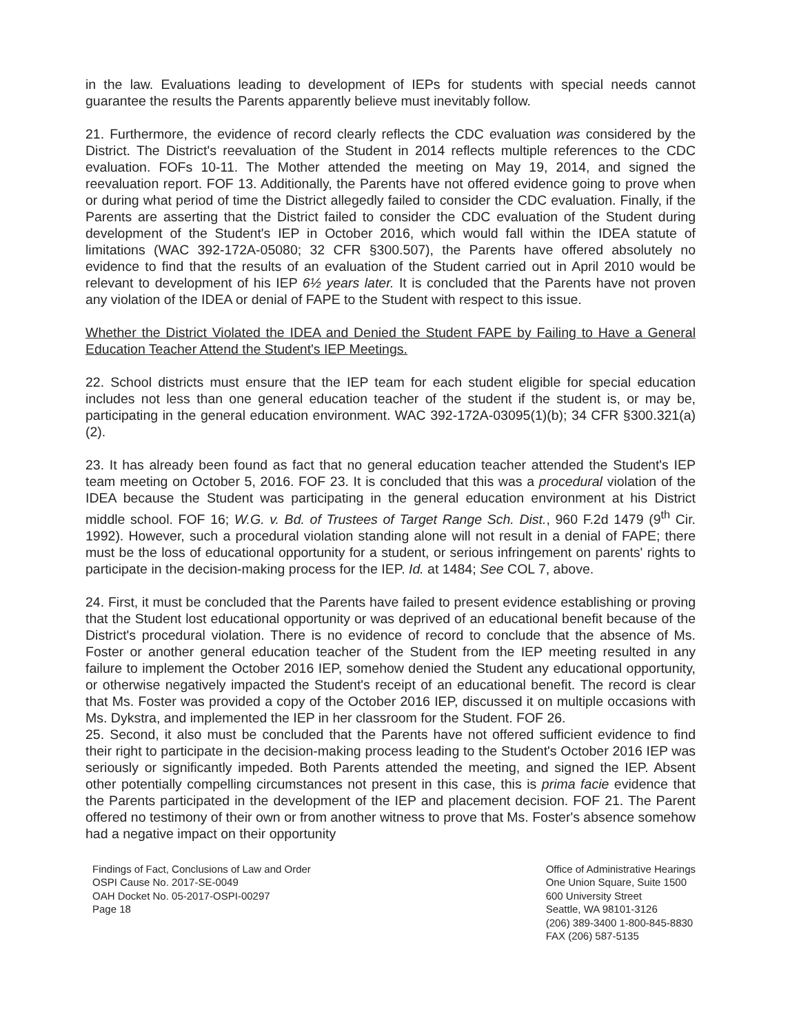in the law. Evaluations leading to development of IEPs for students with special needs cannot guarantee the results the Parents apparently believe must inevitably follow.
21. Furthermore, the evidence of record clearly reflects the CDC evaluation was considered by the District. The District's reevaluation of the Student in 2014 reflects multiple references to the CDC evaluation. FOFs 10-11. The Mother attended the meeting on May 19, 2014, and signed the reevaluation report. FOF 13. Additionally, the Parents have not offered evidence going to prove when or during what period of time the District allegedly failed to consider the CDC evaluation. Finally, if the Parents are asserting that the District failed to consider the CDC evaluation of the Student during development of the Student's IEP in October 2016, which would fall within the IDEA statute of limitations (WAC 392-172A-05080; 32 CFR §300.507), the Parents have offered absolutely no evidence to find that the results of an evaluation of the Student carried out in April 2010 would be relevant to development of his IEP 6½ years later. It is concluded that the Parents have not proven any violation of the IDEA or denial of FAPE to the Student with respect to this issue.
Whether the District Violated the IDEA and Denied the Student FAPE by Failing to Have a General Education Teacher Attend the Student's IEP Meetings.
22. School districts must ensure that the IEP team for each student eligible for special education includes not less than one general education teacher of the student if the student is, or may be, participating in the general education environment. WAC 392-172A-03095(1)(b); 34 CFR §300.321(a)(2).
23. It has already been found as fact that no general education teacher attended the Student's IEP team meeting on October 5, 2016. FOF 23. It is concluded that this was a procedural violation of the IDEA because the Student was participating in the general education environment at his District middle school. FOF 16; W.G. v. Bd. of Trustees of Target Range Sch. Dist., 960 F.2d 1479 (9<sup>th</sup> Cir. 1992). However, such a procedural violation standing alone will not result in a denial of FAPE; there must be the loss of educational opportunity for a student, or serious infringement on parents' rights to participate in the decision-making process for the IEP. Id. at 1484; See COL 7, above.
24. First, it must be concluded that the Parents have failed to present evidence establishing or proving that the Student lost educational opportunity or was deprived of an educational benefit because of the District's procedural violation. There is no evidence of record to conclude that the absence of Ms. Foster or another general education teacher of the Student from the IEP meeting resulted in any failure to implement the October 2016 IEP, somehow denied the Student any educational opportunity, or otherwise negatively impacted the Student's receipt of an educational benefit. The record is clear that Ms. Foster was provided a copy of the October 2016 IEP, discussed it on multiple occasions with Ms. Dykstra, and implemented the IEP in her classroom for the Student. FOF 26.
25. Second, it also must be concluded that the Parents have not offered sufficient evidence to find their right to participate in the decision-making process leading to the Student's October 2016 IEP was seriously or significantly impeded. Both Parents attended the meeting, and signed the IEP. Absent other potentially compelling circumstances not present in this case, this is prima facie evidence that the Parents participated in the development of the IEP and placement decision. FOF 21. The Parent offered no testimony of their own or from another witness to prove that Ms. Foster's absence somehow had a negative impact on their opportunity
Findings of Fact, Conclusions of Law and Order
OSPI Cause No. 2017-SE-0049
OAH Docket No. 05-2017-OSPI-00297
Page 18
Office of Administrative Hearings
One Union Square, Suite 1500
600 University Street
Seattle, WA 98101-3126
(206) 389-3400 1-800-845-8830
FAX (206) 587-5135